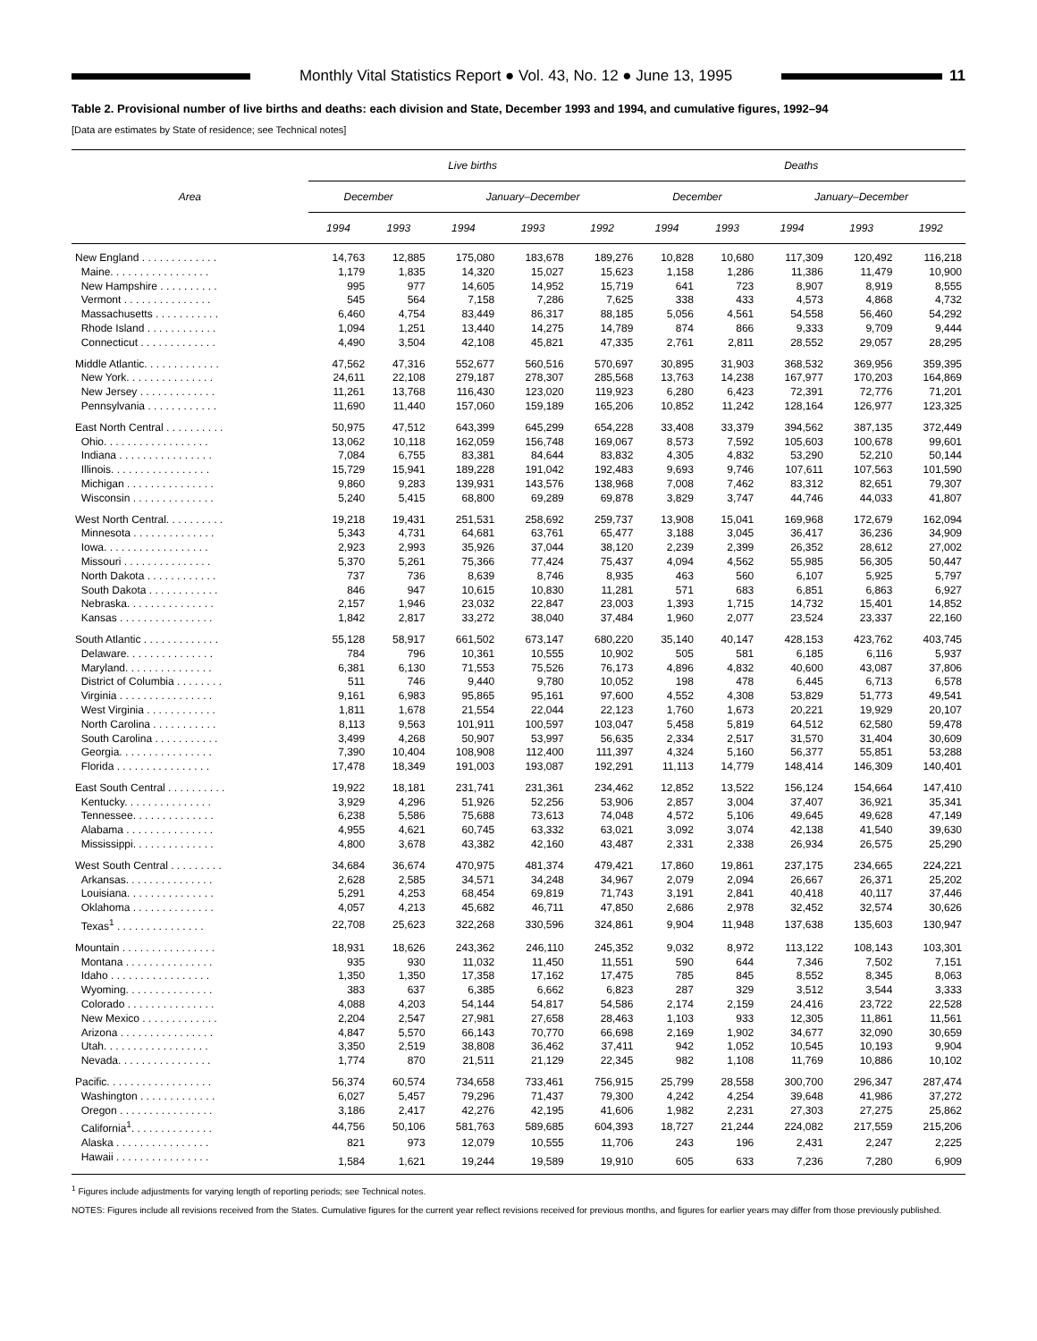Monthly Vital Statistics Report ● Vol. 43, No. 12 ● June 13, 1995
11
Table 2. Provisional number of live births and deaths: each division and State, December 1993 and 1994, and cumulative figures, 1992–94
[Data are estimates by State of residence; see Technical notes]
| Area | Live births | | | | | Deaths | | | | |
| --- | --- | --- | --- | --- | --- | --- | --- | --- | --- | --- |
| | December | | January–December | | | December | | January–December | | |
| | 1994 | 1993 | 1994 | 1993 | 1992 | 1994 | 1993 | 1994 | 1993 | 1992 |
| New England . . . . . . . . . . . . . | 14,763 | 12,885 | 175,080 | 183,678 | 189,276 | 10,828 | 10,680 | 117,309 | 120,492 | 116,218 |
| Maine. . . . . . . . . . . . . . . . . | 1,179 | 1,835 | 14,320 | 15,027 | 15,623 | 1,158 | 1,286 | 11,386 | 11,479 | 10,900 |
| New Hampshire . . . . . . . . . . | 995 | 977 | 14,605 | 14,952 | 15,719 | 641 | 723 | 8,907 | 8,919 | 8,555 |
| Vermont . . . . . . . . . . . . . . . | 545 | 564 | 7,158 | 7,286 | 7,625 | 338 | 433 | 4,573 | 4,868 | 4,732 |
| Massachusetts . . . . . . . . . . . | 6,460 | 4,754 | 83,449 | 86,317 | 88,185 | 5,056 | 4,561 | 54,558 | 56,460 | 54,292 |
| Rhode Island . . . . . . . . . . . . | 1,094 | 1,251 | 13,440 | 14,275 | 14,789 | 874 | 866 | 9,333 | 9,709 | 9,444 |
| Connecticut . . . . . . . . . . . . . | 4,490 | 3,504 | 42,108 | 45,821 | 47,335 | 2,761 | 2,811 | 28,552 | 29,057 | 28,295 |
| Middle Atlantic. . . . . . . . . . . . . | 47,562 | 47,316 | 552,677 | 560,516 | 570,697 | 30,895 | 31,903 | 368,532 | 369,956 | 359,395 |
| New York. . . . . . . . . . . . . . . | 24,611 | 22,108 | 279,187 | 278,307 | 285,568 | 13,763 | 14,238 | 167,977 | 170,203 | 164,869 |
| New Jersey . . . . . . . . . . . . . | 11,261 | 13,768 | 116,430 | 123,020 | 119,923 | 6,280 | 6,423 | 72,391 | 72,776 | 71,201 |
| Pennsylvania . . . . . . . . . . . . | 11,690 | 11,440 | 157,060 | 159,189 | 165,206 | 10,852 | 11,242 | 128,164 | 126,977 | 123,325 |
| East North Central . . . . . . . . . . | 50,975 | 47,512 | 643,399 | 645,299 | 654,228 | 33,408 | 33,379 | 394,562 | 387,135 | 372,449 |
| Ohio. . . . . . . . . . . . . . . . . . | 13,062 | 10,118 | 162,059 | 156,748 | 169,067 | 8,573 | 7,592 | 105,603 | 100,678 | 99,601 |
| Indiana . . . . . . . . . . . . . . . . | 7,084 | 6,755 | 83,381 | 84,644 | 83,832 | 4,305 | 4,832 | 53,290 | 52,210 | 50,144 |
| Illinois. . . . . . . . . . . . . . . . . | 15,729 | 15,941 | 189,228 | 191,042 | 192,483 | 9,693 | 9,746 | 107,611 | 107,563 | 101,590 |
| Michigan . . . . . . . . . . . . . . . | 9,860 | 9,283 | 139,931 | 143,576 | 138,968 | 7,008 | 7,462 | 83,312 | 82,651 | 79,307 |
| Wisconsin . . . . . . . . . . . . . . | 5,240 | 5,415 | 68,800 | 69,289 | 69,878 | 3,829 | 3,747 | 44,746 | 44,033 | 41,807 |
| West North Central. . . . . . . . . . | 19,218 | 19,431 | 251,531 | 258,692 | 259,737 | 13,908 | 15,041 | 169,968 | 172,679 | 162,094 |
| Minnesota . . . . . . . . . . . . . . | 5,343 | 4,731 | 64,681 | 63,761 | 65,477 | 3,188 | 3,045 | 36,417 | 36,236 | 34,909 |
| Iowa. . . . . . . . . . . . . . . . . . | 2,923 | 2,993 | 35,926 | 37,044 | 38,120 | 2,239 | 2,399 | 26,352 | 28,612 | 27,002 |
| Missouri . . . . . . . . . . . . . . . | 5,370 | 5,261 | 75,366 | 77,424 | 75,437 | 4,094 | 4,562 | 55,985 | 56,305 | 50,447 |
| North Dakota . . . . . . . . . . . . | 737 | 736 | 8,639 | 8,746 | 8,935 | 463 | 560 | 6,107 | 5,925 | 5,797 |
| South Dakota . . . . . . . . . . . . | 846 | 947 | 10,615 | 10,830 | 11,281 | 571 | 683 | 6,851 | 6,863 | 6,927 |
| Nebraska. . . . . . . . . . . . . . . | 2,157 | 1,946 | 23,032 | 22,847 | 23,003 | 1,393 | 1,715 | 14,732 | 15,401 | 14,852 |
| Kansas . . . . . . . . . . . . . . . . | 1,842 | 2,817 | 33,272 | 38,040 | 37,484 | 1,960 | 2,077 | 23,524 | 23,337 | 22,160 |
| South Atlantic . . . . . . . . . . . . . | 55,128 | 58,917 | 661,502 | 673,147 | 680,220 | 35,140 | 40,147 | 428,153 | 423,762 | 403,745 |
| Delaware. . . . . . . . . . . . . . . | 784 | 796 | 10,361 | 10,555 | 10,902 | 505 | 581 | 6,185 | 6,116 | 5,937 |
| Maryland. . . . . . . . . . . . . . . | 6,381 | 6,130 | 71,553 | 75,526 | 76,173 | 4,896 | 4,832 | 40,600 | 43,087 | 37,806 |
| District of Columbia . . . . . . . . | 511 | 746 | 9,440 | 9,780 | 10,052 | 198 | 478 | 6,445 | 6,713 | 6,578 |
| Virginia . . . . . . . . . . . . . . . . | 9,161 | 6,983 | 95,865 | 95,161 | 97,600 | 4,552 | 4,308 | 53,829 | 51,773 | 49,541 |
| West Virginia . . . . . . . . . . . . | 1,811 | 1,678 | 21,554 | 22,044 | 22,123 | 1,760 | 1,673 | 20,221 | 19,929 | 20,107 |
| North Carolina . . . . . . . . . . . | 8,113 | 9,563 | 101,911 | 100,597 | 103,047 | 5,458 | 5,819 | 64,512 | 62,580 | 59,478 |
| South Carolina . . . . . . . . . . . | 3,499 | 4,268 | 50,907 | 53,997 | 56,635 | 2,334 | 2,517 | 31,570 | 31,404 | 30,609 |
| Georgia. . . . . . . . . . . . . . . . | 7,390 | 10,404 | 108,908 | 112,400 | 111,397 | 4,324 | 5,160 | 56,377 | 55,851 | 53,288 |
| Florida . . . . . . . . . . . . . . . . | 17,478 | 18,349 | 191,003 | 193,087 | 192,291 | 11,113 | 14,779 | 148,414 | 146,309 | 140,401 |
| East South Central . . . . . . . . . . | 19,922 | 18,181 | 231,741 | 231,361 | 234,462 | 12,852 | 13,522 | 156,124 | 154,664 | 147,410 |
| Kentucky. . . . . . . . . . . . . . . | 3,929 | 4,296 | 51,926 | 52,256 | 53,906 | 2,857 | 3,004 | 37,407 | 36,921 | 35,341 |
| Tennessee. . . . . . . . . . . . . . | 6,238 | 5,586 | 75,688 | 73,613 | 74,048 | 4,572 | 5,106 | 49,645 | 49,628 | 47,149 |
| Alabama . . . . . . . . . . . . . . . | 4,955 | 4,621 | 60,745 | 63,332 | 63,021 | 3,092 | 3,074 | 42,138 | 41,540 | 39,630 |
| Mississippi. . . . . . . . . . . . . . | 4,800 | 3,678 | 43,382 | 42,160 | 43,487 | 2,331 | 2,338 | 26,934 | 26,575 | 25,290 |
| West South Central . . . . . . . . . | 34,684 | 36,674 | 470,975 | 481,374 | 479,421 | 17,860 | 19,861 | 237,175 | 234,665 | 224,221 |
| Arkansas. . . . . . . . . . . . . . . | 2,628 | 2,585 | 34,571 | 34,248 | 34,967 | 2,079 | 2,094 | 26,667 | 26,371 | 25,202 |
| Louisiana. . . . . . . . . . . . . . . | 5,291 | 4,253 | 68,454 | 69,819 | 71,743 | 3,191 | 2,841 | 40,418 | 40,117 | 37,446 |
| Oklahoma . . . . . . . . . . . . . . | 4,057 | 4,213 | 45,682 | 46,711 | 47,850 | 2,686 | 2,978 | 32,452 | 32,574 | 30,626 |
| Texas<sup>1</sup> . . . . . . . . . . . . . . . | 22,708 | 25,623 | 322,268 | 330,596 | 324,861 | 9,904 | 11,948 | 137,638 | 135,603 | 130,947 |
| Mountain . . . . . . . . . . . . . . . . | 18,931 | 18,626 | 243,362 | 246,110 | 245,352 | 9,032 | 8,972 | 113,122 | 108,143 | 103,301 |
| Montana . . . . . . . . . . . . . . . | 935 | 930 | 11,032 | 11,450 | 11,551 | 590 | 644 | 7,346 | 7,502 | 7,151 |
| Idaho . . . . . . . . . . . . . . . . . | 1,350 | 1,350 | 17,358 | 17,162 | 17,475 | 785 | 845 | 8,552 | 8,345 | 8,063 |
| Wyoming. . . . . . . . . . . . . . . | 383 | 637 | 6,385 | 6,662 | 6,823 | 287 | 329 | 3,512 | 3,544 | 3,333 |
| Colorado . . . . . . . . . . . . . . . | 4,088 | 4,203 | 54,144 | 54,817 | 54,586 | 2,174 | 2,159 | 24,416 | 23,722 | 22,528 |
| New Mexico . . . . . . . . . . . . . | 2,204 | 2,547 | 27,981 | 27,658 | 28,463 | 1,103 | 933 | 12,305 | 11,861 | 11,561 |
| Arizona . . . . . . . . . . . . . . . . | 4,847 | 5,570 | 66,143 | 70,770 | 66,698 | 2,169 | 1,902 | 34,677 | 32,090 | 30,659 |
| Utah. . . . . . . . . . . . . . . . . . | 3,350 | 2,519 | 38,808 | 36,462 | 37,411 | 942 | 1,052 | 10,545 | 10,193 | 9,904 |
| Nevada. . . . . . . . . . . . . . . . | 1,774 | 870 | 21,511 | 21,129 | 22,345 | 982 | 1,108 | 11,769 | 10,886 | 10,102 |
| Pacific. . . . . . . . . . . . . . . . . . | 56,374 | 60,574 | 734,658 | 733,461 | 756,915 | 25,799 | 28,558 | 300,700 | 296,347 | 287,474 |
| Washington . . . . . . . . . . . . . | 6,027 | 5,457 | 79,296 | 71,437 | 79,300 | 4,242 | 4,254 | 39,648 | 41,986 | 37,272 |
| Oregon . . . . . . . . . . . . . . . . | 3,186 | 2,417 | 42,276 | 42,195 | 41,606 | 1,982 | 2,231 | 27,303 | 27,275 | 25,862 |
| California<sup>1</sup>. . . . . . . . . . . . . . | 44,756 | 50,106 | 581,763 | 589,685 | 604,393 | 18,727 | 21,244 | 224,082 | 217,559 | 215,206 |
| Alaska . . . . . . . . . . . . . . . . | 821 | 973 | 12,079 | 10,555 | 11,706 | 243 | 196 | 2,431 | 2,247 | 2,225 |
| Hawaii . . . . . . . . . . . . . . . . | 1,584 | 1,621 | 19,244 | 19,589 | 19,910 | 605 | 633 | 7,236 | 7,280 | 6,909 |
<sup>1</sup> Figures include adjustments for varying length of reporting periods; see Technical notes.
NOTES: Figures include all revisions received from the States. Cumulative figures for the current year reflect revisions received for previous months, and figures for earlier years may differ from those previously published.